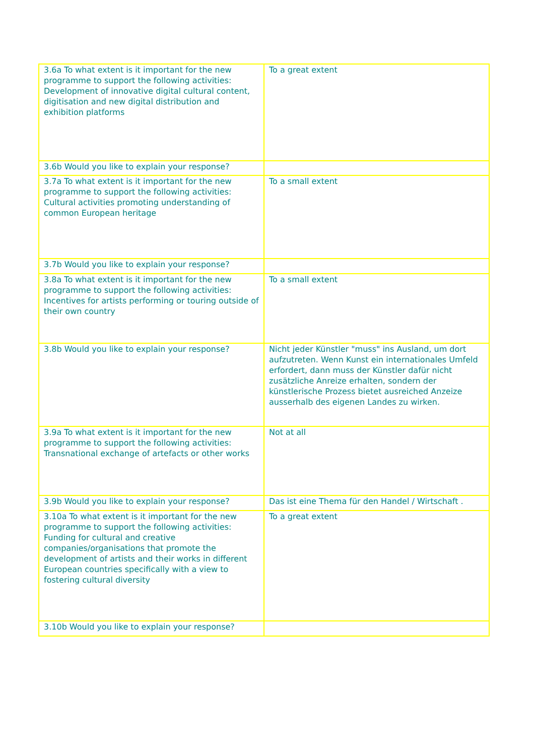| 3.6a To what extent is it important for the new programme to support the following activities: Development of innovative digital cultural content, digitisation and new digital distribution and exhibition platforms | To a great extent |
| 3.6b Would you like to explain your response? | |
| 3.7a To what extent is it important for the new programme to support the following activities: Cultural activities promoting understanding of common European heritage | To a small extent |
| 3.7b Would you like to explain your response? | |
| 3.8a To what extent is it important for the new programme to support the following activities: Incentives for artists performing or touring outside of their own country | To a small extent |
| 3.8b Would you like to explain your response? | Nicht jeder Künstler "muss" ins Ausland, um dort aufzutreten. Wenn Kunst ein internationales Umfeld erfordert, dann muss der Künstler dafür nicht zusätzliche Anreize erhalten, sondern der künstlerische Prozess bietet ausreiched Anzeize ausserhalb des eigenen Landes zu wirken. |
| 3.9a To what extent is it important for the new programme to support the following activities: Transnational exchange of artefacts or other works | Not at all |
| 3.9b Would you like to explain your response? | Das ist eine Thema für den Handel / Wirtschaft . |
| 3.10a To what extent is it important for the new programme to support the following activities: Funding for cultural and creative companies/organisations that promote the development of artists and their works in different European countries specifically with a view to fostering cultural diversity | To a great extent |
| 3.10b Would you like to explain your response? | |